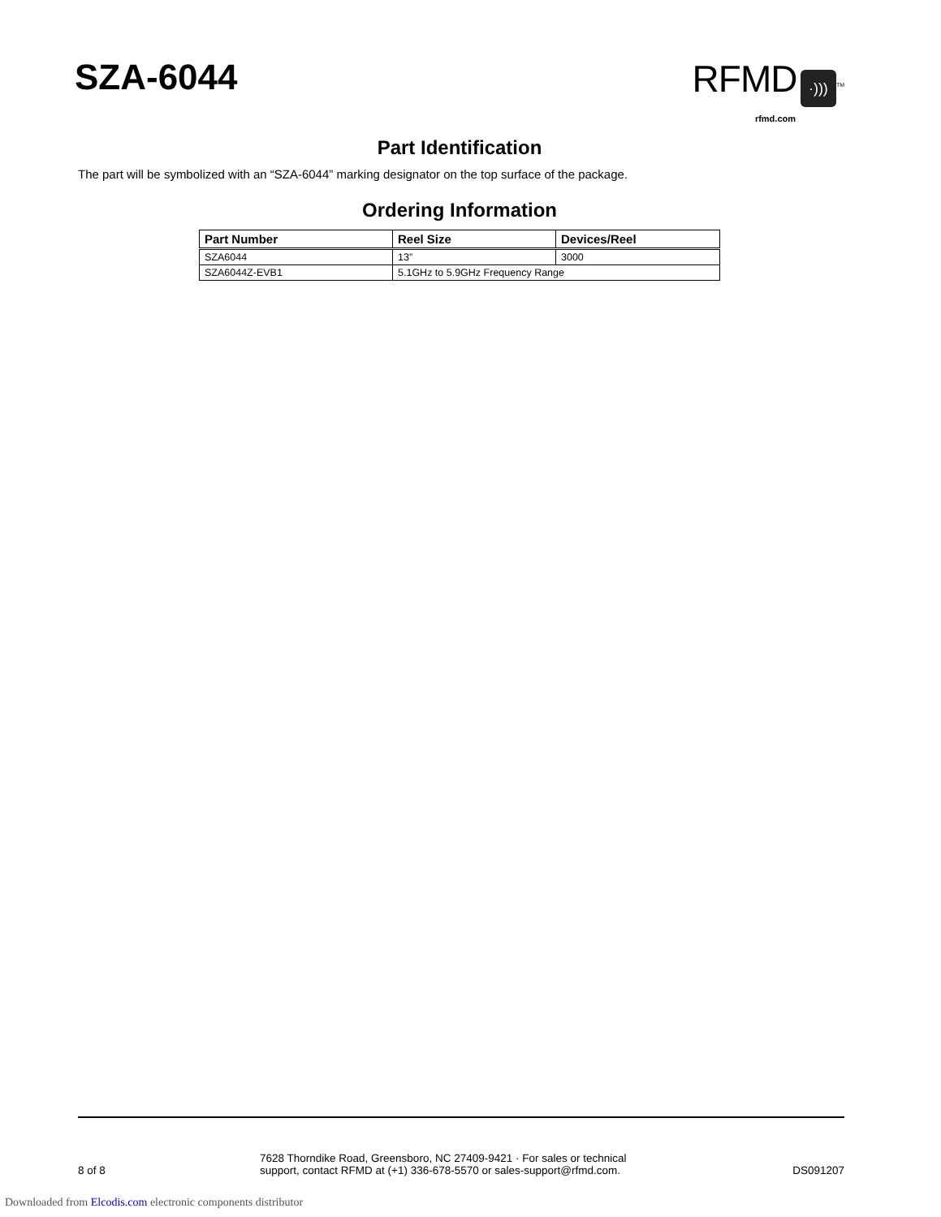SZA-6044
RFMD ·)))<sup>TM</sup>
rfmd.com
Part Identification
The part will be symbolized with an “SZA-6044” marking designator on the top surface of the package.
Ordering Information
| Part Number | Reel Size | Devices/Reel |
| --- | --- | --- |
| SZA6044 | 13” | 3000 |
| SZA6044Z-EVB1 | 5.1GHz to 5.9GHz Frequency Range | |
8 of 8
7628 Thorndike Road, Greensboro, NC 27409-9421 · For sales or technical
support, contact RFMD at (+1) 336-678-5570 or sales-support@rfmd.com.
DS091207
Downloaded from Elcodis.com electronic components distributor